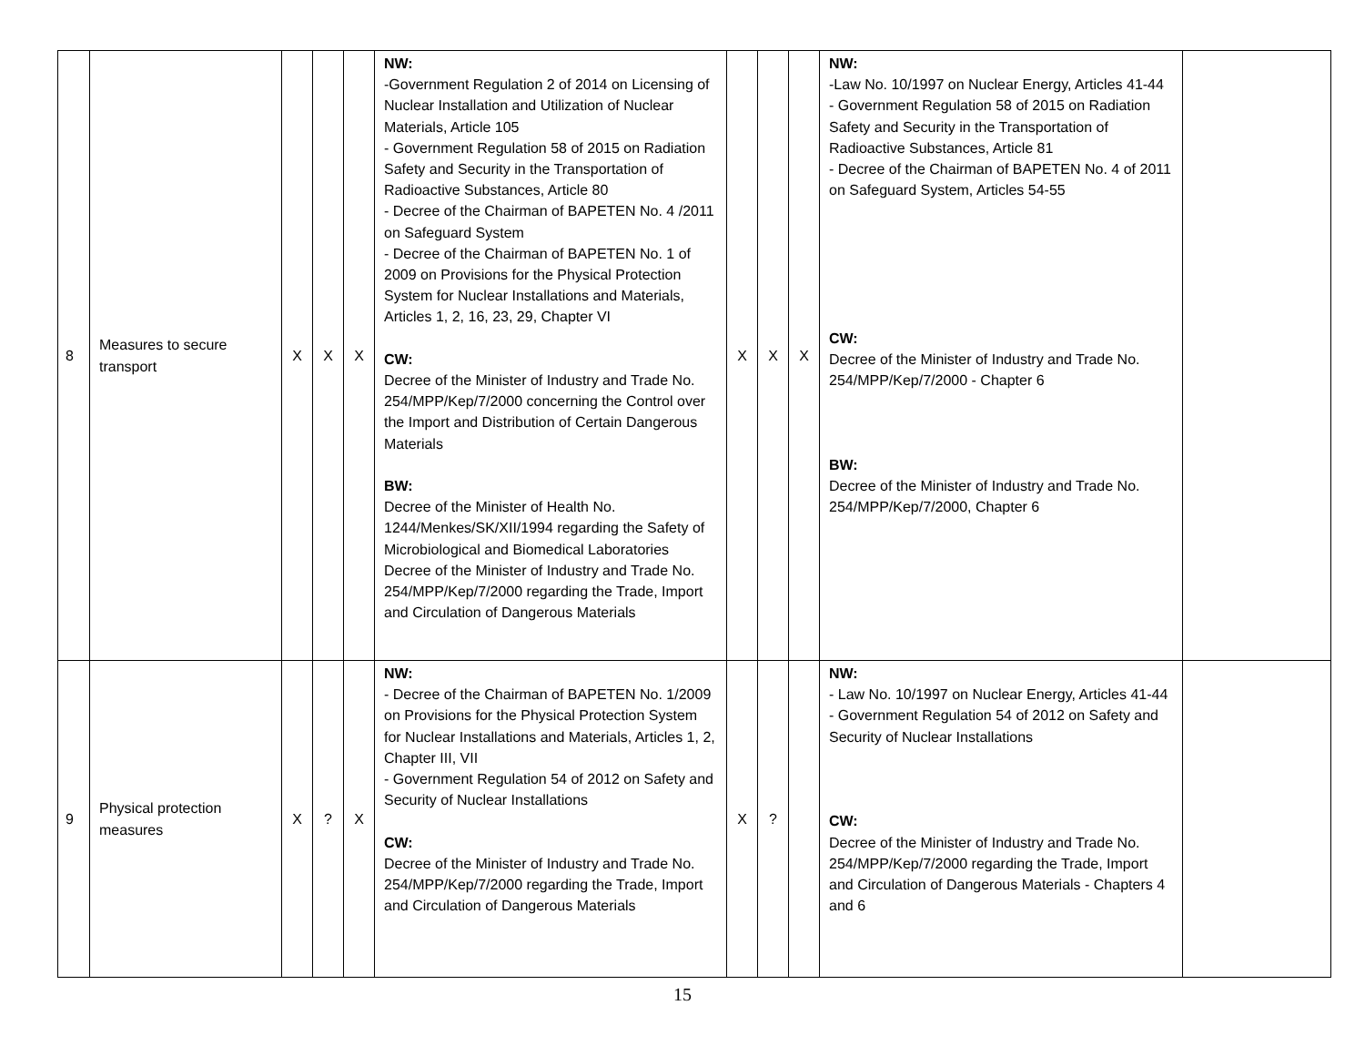| 8 | Measures to secure transport | X | X | X | NW: -Government Regulation 2 of 2014 on Licensing of Nuclear Installation and Utilization of Nuclear Materials, Article 105 - Government Regulation 58 of 2015 on Radiation Safety and Security in the Transportation of Radioactive Substances, Article 80 - Decree of the Chairman of BAPETEN No. 4 /2011 on Safeguard System - Decree of the Chairman of BAPETEN No. 1 of 2009 on Provisions for the Physical Protection System for Nuclear Installations and Materials, Articles 1, 2, 16, 23, 29, Chapter VI CW: Decree of the Minister of Industry and Trade No. 254/MPP/Kep/7/2000 concerning the Control over the Import and Distribution of Certain Dangerous Materials BW: Decree of the Minister of Health No. 1244/Menkes/SK/XII/1994 regarding the Safety of Microbiological and Biomedical Laboratories Decree of the Minister of Industry and Trade No. 254/MPP/Kep/7/2000 regarding the Trade, Import and Circulation of Dangerous Materials | X | X | X | NW: -Law No. 10/1997 on Nuclear Energy, Articles 41-44 - Government Regulation 58 of 2015 on Radiation Safety and Security in the Transportation of Radioactive Substances, Article 81 - Decree of the Chairman of BAPETEN No. 4 of 2011 on Safeguard System, Articles 54-55 CW: Decree of the Minister of Industry and Trade No. 254/MPP/Kep/7/2000 - Chapter 6 BW: Decree of the Minister of Industry and Trade No. 254/MPP/Kep/7/2000, Chapter 6 | |
| 9 | Physical protection measures | X | ? | X | NW: - Decree of the Chairman of BAPETEN No. 1/2009 on Provisions for the Physical Protection System for Nuclear Installations and Materials, Articles 1, 2, Chapter III, VII - Government Regulation 54 of 2012 on Safety and Security of Nuclear Installations CW: Decree of the Minister of Industry and Trade No. 254/MPP/Kep/7/2000 regarding the Trade, Import and Circulation of Dangerous Materials | X | ? | | NW: - Law No. 10/1997 on Nuclear Energy, Articles 41-44 - Government Regulation 54 of 2012 on Safety and Security of Nuclear Installations CW: Decree of the Minister of Industry and Trade No. 254/MPP/Kep/7/2000 regarding the Trade, Import and Circulation of Dangerous Materials - Chapters 4 and 6 | |
15